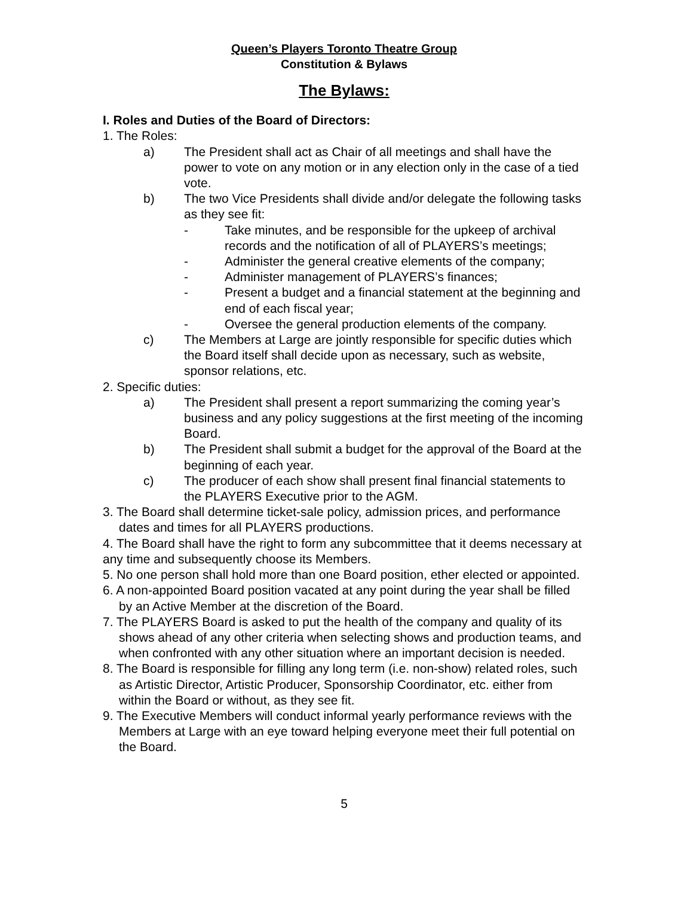Queen’s Players Toronto Theatre Group
Constitution & Bylaws
The Bylaws:
I. Roles and Duties of the Board of Directors:
1. The Roles:
a) The President shall act as Chair of all meetings and shall have the power to vote on any motion or in any election only in the case of a tied vote.
b) The two Vice Presidents shall divide and/or delegate the following tasks as they see fit:
- Take minutes, and be responsible for the upkeep of archival records and the notification of all of PLAYERS’s meetings;
- Administer the general creative elements of the company;
- Administer management of PLAYERS’s finances;
- Present a budget and a financial statement at the beginning and end of each fiscal year;
- Oversee the general production elements of the company.
c) The Members at Large are jointly responsible for specific duties which the Board itself shall decide upon as necessary, such as website, sponsor relations, etc.
2. Specific duties:
a) The President shall present a report summarizing the coming year’s business and any policy suggestions at the first meeting of the incoming Board.
b) The President shall submit a budget for the approval of the Board at the beginning of each year.
c) The producer of each show shall present final financial statements to the PLAYERS Executive prior to the AGM.
3. The Board shall determine ticket-sale policy, admission prices, and performance dates and times for all PLAYERS productions.
4. The Board shall have the right to form any subcommittee that it deems necessary at any time and subsequently choose its Members.
5. No one person shall hold more than one Board position, ether elected or appointed.
6. A non-appointed Board position vacated at any point during the year shall be filled by an Active Member at the discretion of the Board.
7. The PLAYERS Board is asked to put the health of the company and quality of its shows ahead of any other criteria when selecting shows and production teams, and when confronted with any other situation where an important decision is needed.
8. The Board is responsible for filling any long term (i.e. non-show) related roles, such as Artistic Director, Artistic Producer, Sponsorship Coordinator, etc. either from within the Board or without, as they see fit.
9. The Executive Members will conduct informal yearly performance reviews with the Members at Large with an eye toward helping everyone meet their full potential on the Board.
5